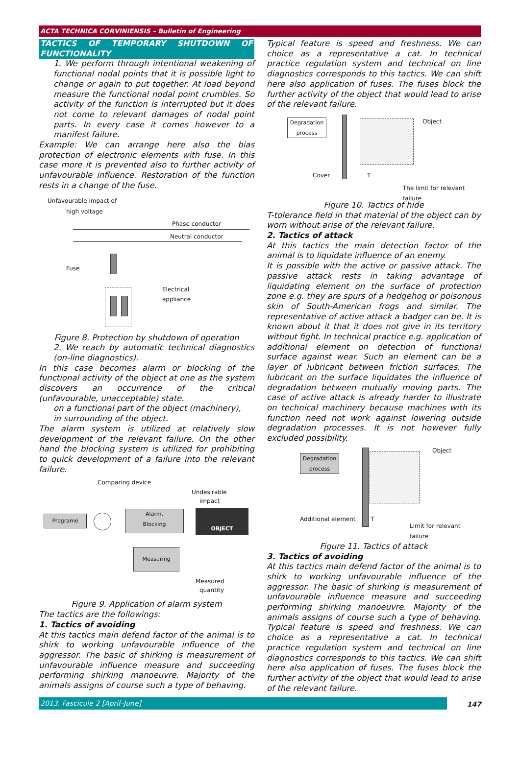ACTA TECHNICA CORVINIENSIS – Bulletin of Engineering
TACTICS OF TEMPORARY SHUTDOWN OF FUNCTIONALITY
1. We perform through intentional weakening of functional nodal points that it is possible light to change or again to put together. At load beyond measure the functional nodal point crumbles. So activity of the function is interrupted but it does not come to relevant damages of nodal point parts. In every case it comes however to a manifest failure.
Example: We can arrange here also the bias protection of electronic elements with fuse. In this case more it is prevented also to further activity of unfavourable influence. Restoration of the function rests in a change of the fuse.
Unfavourable impact of
high voltage
Phase conductor
Neutral conductor
Fuse
Electrical
appliance
Figure 8. Protection by shutdown of operation
2. We reach by automatic technical diagnostics (on-line diagnostics).
In this case becomes alarm or blocking of the functional activity of the object at one as the system discovers an occurrence of the critical (unfavourable, unacceptable) state.
on a functional part of the object (machinery),
in surrounding of the object.
The alarm system is utilized at relatively slow development of the relevant failure. On the other hand the blocking system is utilized for prohibiting to quick development of a failure into the relevant failure.
Comparing device
Undesirable
impact
Programe
Alarm,
Blocking
OBJECT
Measuring
Measured
quantity
Figure 9. Application of alarm system
The tactics are the followings:
1. Tactics of avoiding
At this tactics main defend factor of the animal is to shirk to working unfavourable influence of the aggressor. The basic of shirking is measurement of unfavourable influence measure and succeeding performing shirking manoeuvre. Majority of the animals assigns of course such a type of behaving.
Typical feature is speed and freshness. We can choice as a representative a cat. In technical practice regulation system and technical on line diagnostics corresponds to this tactics. We can shift here also application of fuses. The fuses block the further activity of the object that would lead to arise of the relevant failure.
Degradation process
Object
Cover T
The limit for relevant failure
Figure 10. Tactics of hide
T-tolerance field in that material of the object can by worn without arise of the relevant failure.
2. Tactics of attack
At this tactics the main detection factor of the animal is to liquidate influence of an enemy.
It is possible with the active or passive attack. The passive attack rests in taking advantage of liquidating element on the surface of protection zone e.g. they are spurs of a hedgehog or poisonous skin of South-American frogs and similar. The representative of active attack a badger can be. It is known about it that it does not give in its territory without fight. In technical practice e.g. application of additional element on detection of functional surface against wear. Such an element can be a layer of lubricant between friction surfaces. The lubricant on the surface liquidates the influence of degradation between mutually moving parts. The case of active attack is already harder to illustrate on technical machinery because machines with its function need not work against lowering outside degradation processes. It is not however fully excluded possibility.
Degradation process
Object
Additional element T
Limit for relevant failure
Figure 11. Tactics of attack
3. Tactics of avoiding
At this tactics main defend factor of the animal is to shirk to working unfavourable influence of the aggressor. The basic of shirking is measurement of unfavourable influence measure and succeeding performing shirking manoeuvre. Majority of the animals assigns of course such a type of behaving. Typical feature is speed and freshness. We can choice as a representative a cat. In technical practice regulation system and technical on line diagnostics corresponds to this tactics. We can shift here also application of fuses. The fuses block the further activity of the object that would lead to arise of the relevant failure.
2013. Fascicule 2 [April–June] 147